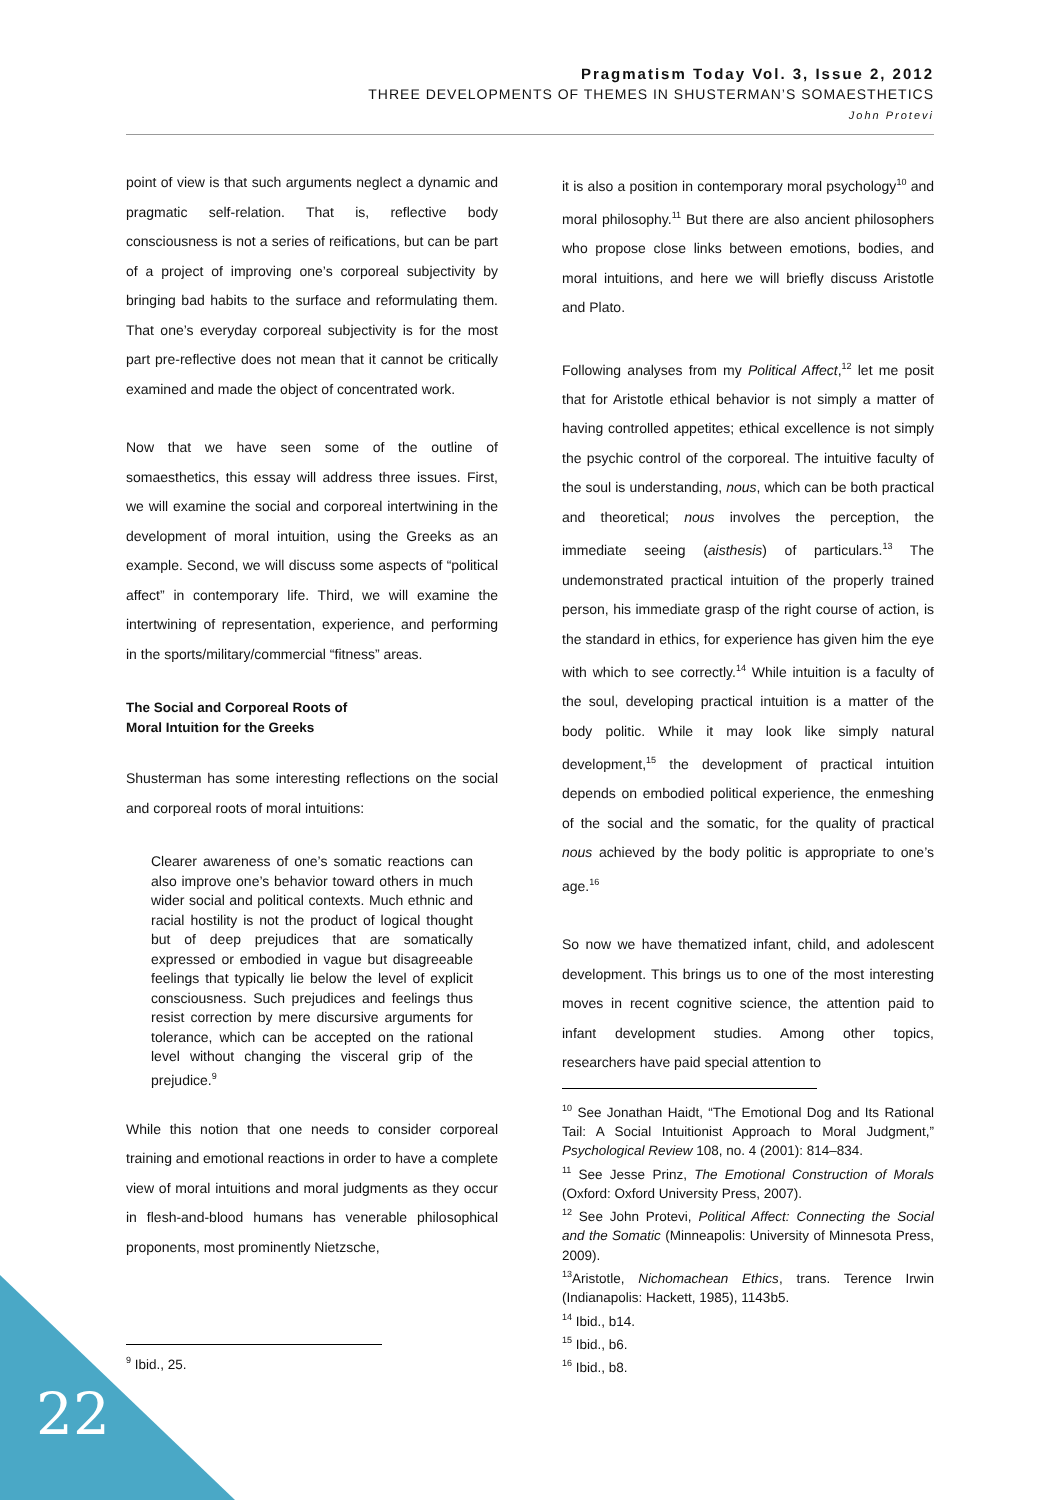Pragmatism Today Vol. 3, Issue 2, 2012
THREE DEVELOPMENTS OF THEMES IN SHUSTERMAN’S SOMAESTHETICS
John Protevi
point of view is that such arguments neglect a dynamic and pragmatic self-relation. That is, reflective body consciousness is not a series of reifications, but can be part of a project of improving one’s corporeal subjectivity by bringing bad habits to the surface and reformulating them. That one’s everyday corporeal subjectivity is for the most part pre-reflective does not mean that it cannot be critically examined and made the object of concentrated work.
Now that we have seen some of the outline of somaesthetics, this essay will address three issues. First, we will examine the social and corporeal intertwining in the development of moral intuition, using the Greeks as an example. Second, we will discuss some aspects of “political affect” in contemporary life. Third, we will examine the intertwining of representation, experience, and performing in the sports/military/commercial “fitness” areas.
The Social and Corporeal Roots of
Moral Intuition for the Greeks
Shusterman has some interesting reflections on the social and corporeal roots of moral intuitions:
Clearer awareness of one’s somatic reactions can also improve one’s behavior toward others in much wider social and political contexts. Much ethnic and racial hostility is not the product of logical thought but of deep prejudices that are somatically expressed or embodied in vague but disagreeable feelings that typically lie below the level of explicit consciousness. Such prejudices and feelings thus resist correction by mere discursive arguments for tolerance, which can be accepted on the rational level without changing the visceral grip of the prejudice.<sup>9</sup>
While this notion that one needs to consider corporeal training and emotional reactions in order to have a complete view of moral intuitions and moral judgments as they occur in flesh-and-blood humans has venerable philosophical proponents, most prominently Nietzsche,
<sup>9</sup> Ibid., 25.
it is also a position in contemporary moral psychology<sup>10</sup> and moral philosophy.<sup>11</sup> But there are also ancient philosophers who propose close links between emotions, bodies, and moral intuitions, and here we will briefly discuss Aristotle and Plato.
Following analyses from my Political Affect,<sup>12</sup> let me posit that for Aristotle ethical behavior is not simply a matter of having controlled appetites; ethical excellence is not simply the psychic control of the corporeal. The intuitive faculty of the soul is understanding, nous, which can be both practical and theoretical; nous involves the perception, the immediate seeing (aisthesis) of particulars.<sup>13</sup> The undemonstrated practical intuition of the properly trained person, his immediate grasp of the right course of action, is the standard in ethics, for experience has given him the eye with which to see correctly.<sup>14</sup> While intuition is a faculty of the soul, developing practical intuition is a matter of the body politic. While it may look like simply natural development,<sup>15</sup> the development of practical intuition depends on embodied political experience, the enmeshing of the social and the somatic, for the quality of practical nous achieved by the body politic is appropriate to one’s age.<sup>16</sup>
So now we have thematized infant, child, and adolescent development. This brings us to one of the most interesting moves in recent cognitive science, the attention paid to infant development studies. Among other topics, researchers have paid special attention to
<sup>10</sup> See Jonathan Haidt, “The Emotional Dog and Its Rational Tail: A Social Intuitionist Approach to Moral Judgment,” Psychological Review 108, no. 4 (2001): 814–834.
<sup>11</sup> See Jesse Prinz, The Emotional Construction of Morals (Oxford: Oxford University Press, 2007).
<sup>12</sup> See John Protevi, Political Affect: Connecting the Social and the Somatic (Minneapolis: University of Minnesota Press, 2009).
<sup>13</sup> Aristotle, Nichomachean Ethics, trans. Terence Irwin (Indianapolis: Hackett, 1985), 1143b5.
<sup>14</sup> Ibid., b14.
<sup>15</sup> Ibid., b6.
<sup>16</sup> Ibid., b8.
22